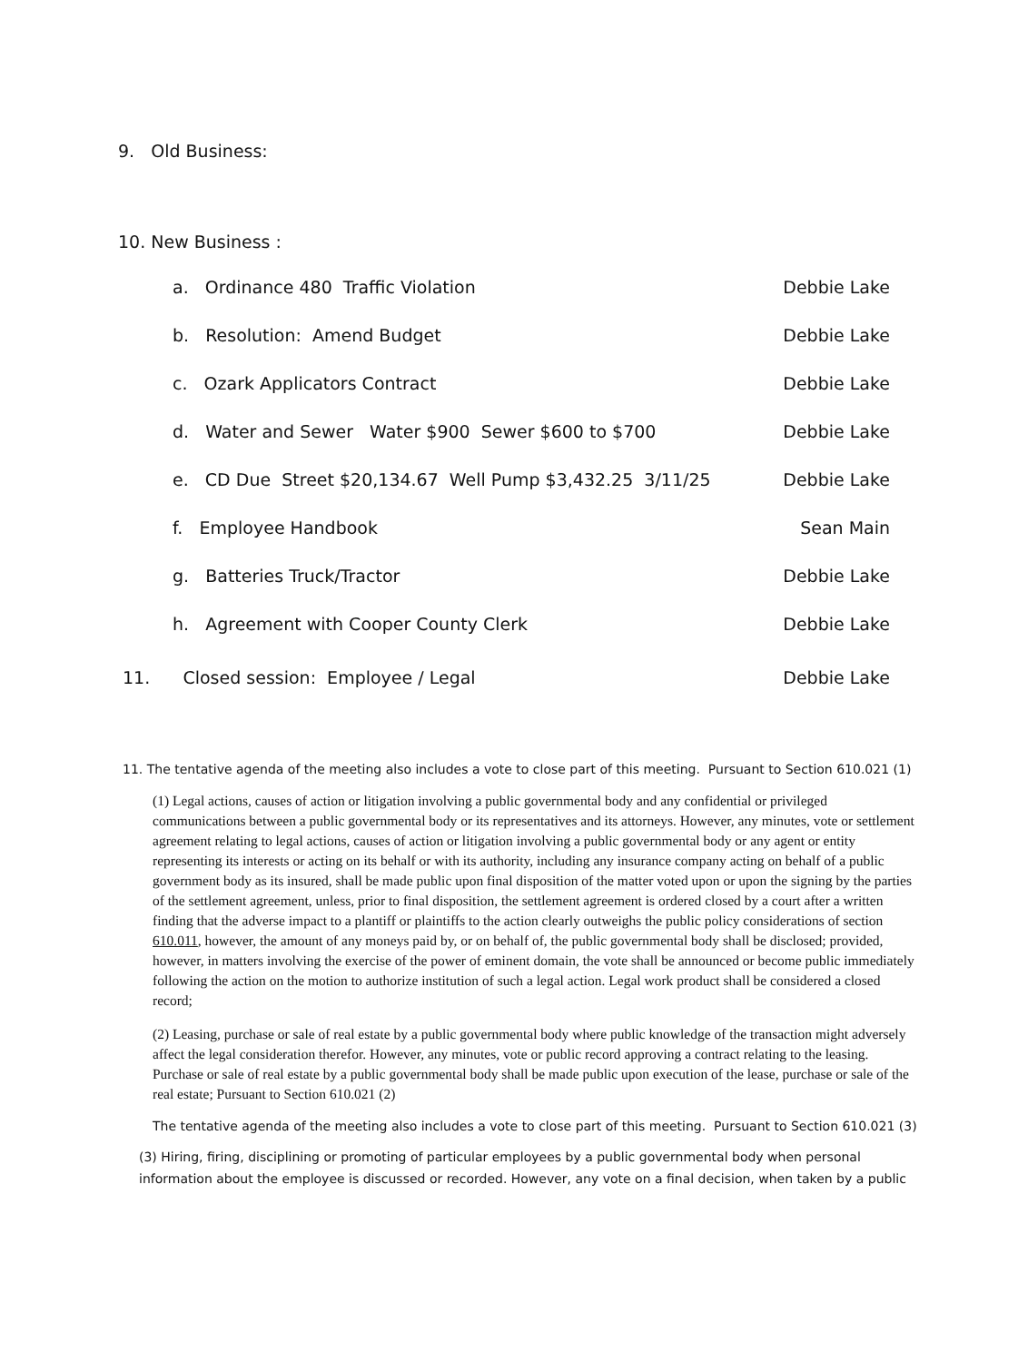9. Old Business:
10. New Business :
a. Ordinance 480 Traffic Violation Debbie Lake
b. Resolution: Amend Budget Debbie Lake
c. Ozark Applicators Contract Debbie Lake
d. Water and Sewer Water $900 Sewer $600 to $700 Debbie Lake
e. CD Due Street $20,134.67 Well Pump $3,432.25 3/11/25 Debbie Lake
f. Employee Handbook Sean Main
g. Batteries Truck/Tractor Debbie Lake
h. Agreement with Cooper County Clerk Debbie Lake
11. Closed session: Employee / Legal Debbie Lake
11. The tentative agenda of the meeting also includes a vote to close part of this meeting. Pursuant to Section 610.021 (1)
(1) Legal actions, causes of action or litigation involving a public governmental body and any confidential or privileged communications between a public governmental body or its representatives and its attorneys. However, any minutes, vote or settlement agreement relating to legal actions, causes of action or litigation involving a public governmental body or any agent or entity representing its interests or acting on its behalf or with its authority, including any insurance company acting on behalf of a public government body as its insured, shall be made public upon final disposition of the matter voted upon or upon the signing by the parties of the settlement agreement, unless, prior to final disposition, the settlement agreement is ordered closed by a court after a written finding that the adverse impact to a plantiff or plaintiffs to the action clearly outweighs the public policy considerations of section 610.011, however, the amount of any moneys paid by, or on behalf of, the public governmental body shall be disclosed; provided, however, in matters involving the exercise of the power of eminent domain, the vote shall be announced or become public immediately following the action on the motion to authorize institution of such a legal action. Legal work product shall be considered a closed record;
(2) Leasing, purchase or sale of real estate by a public governmental body where public knowledge of the transaction might adversely affect the legal consideration therefor. However, any minutes, vote or public record approving a contract relating to the leasing. Purchase or sale of real estate by a public governmental body shall be made public upon execution of the lease, purchase or sale of the real estate; Pursuant to Section 610.021 (2)
The tentative agenda of the meeting also includes a vote to close part of this meeting. Pursuant to Section 610.021 (3)
(3) Hiring, firing, disciplining or promoting of particular employees by a public governmental body when personal information about the employee is discussed or recorded. However, any vote on a final decision, when taken by a public